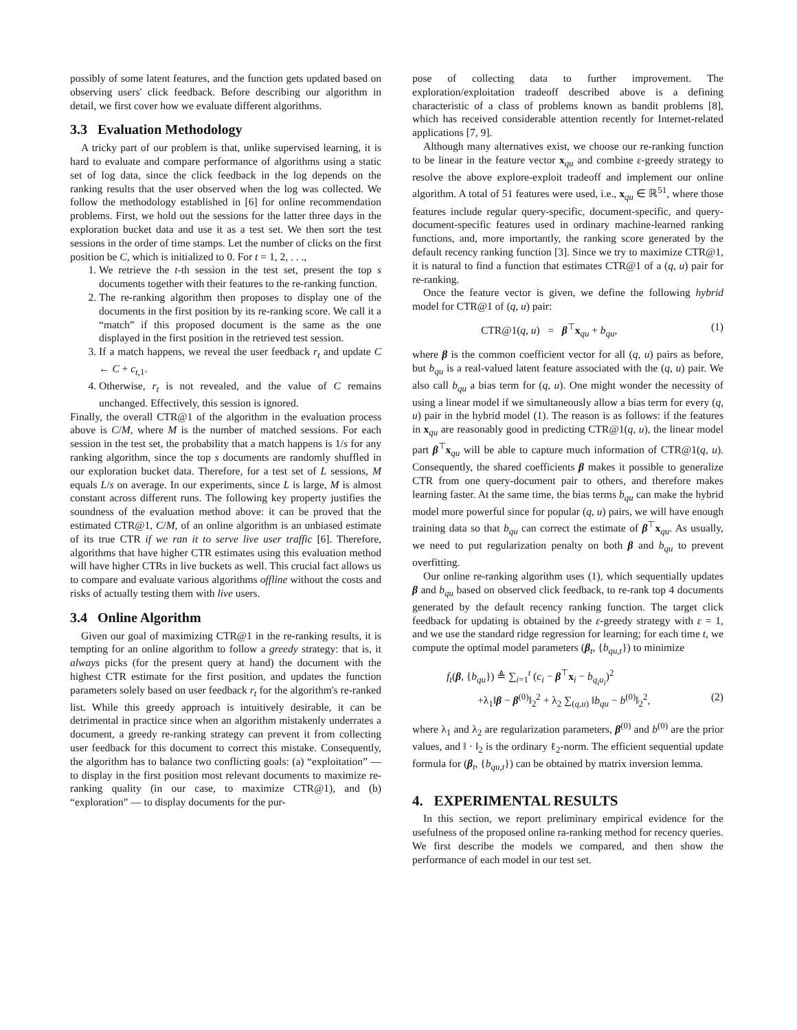possibly of some latent features, and the function gets updated based on observing users' click feedback. Before describing our algorithm in detail, we first cover how we evaluate different algorithms.
3.3 Evaluation Methodology
A tricky part of our problem is that, unlike supervised learning, it is hard to evaluate and compare performance of algorithms using a static set of log data, since the click feedback in the log depends on the ranking results that the user observed when the log was collected. We follow the methodology established in [6] for online recommendation problems. First, we hold out the sessions for the latter three days in the exploration bucket data and use it as a test set. We then sort the test sessions in the order of time stamps. Let the number of clicks on the first position be C, which is initialized to 0. For t = 1, 2, . . .,
1. We retrieve the t-th session in the test set, present the top s documents together with their features to the re-ranking function.
2. The re-ranking algorithm then proposes to display one of the documents in the first position by its re-ranking score. We call it a “match” if this proposed document is the same as the one displayed in the first position in the retrieved test session.
3. If a match happens, we reveal the user feedback r<sub>t</sub> and update C ← C + c<sub>t,1</sub>.
4. Otherwise, r<sub>t</sub> is not revealed, and the value of C remains unchanged. Effectively, this session is ignored.
Finally, the overall CTR@1 of the algorithm in the evaluation process above is C/M, where M is the number of matched sessions. For each session in the test set, the probability that a match happens is 1/s for any ranking algorithm, since the top s documents are randomly shuffled in our exploration bucket data. Therefore, for a test set of L sessions, M equals L/s on average. In our experiments, since L is large, M is almost constant across different runs. The following key property justifies the soundness of the evaluation method above: it can be proved that the estimated CTR@1, C/M, of an online algorithm is an unbiased estimate of its true CTR if we ran it to serve live user traffic [6]. Therefore, algorithms that have higher CTR estimates using this evaluation method will have higher CTRs in live buckets as well. This crucial fact allows us to compare and evaluate various algorithms offline without the costs and risks of actually testing them with live users.
3.4 Online Algorithm
Given our goal of maximizing CTR@1 in the re-ranking results, it is tempting for an online algorithm to follow a greedy strategy: that is, it always picks (for the present query at hand) the document with the highest CTR estimate for the first position, and updates the function parameters solely based on user feedback r<sub>t</sub> for the algorithm's re-ranked list. While this greedy approach is intuitively desirable, it can be detrimental in practice since when an algorithm mistakenly underrates a document, a greedy re-ranking strategy can prevent it from collecting user feedback for this document to correct this mistake. Consequently, the algorithm has to balance two conflicting goals: (a) “exploitation” — to display in the first position most relevant documents to maximize re-ranking quality (in our case, to maximize CTR@1), and (b) “exploration” — to display documents for the pur-
pose of collecting data to further improvement. The exploration/exploitation tradeoff described above is a defining characteristic of a class of problems known as bandit problems [8], which has received considerable attention recently for Internet-related applications [7, 9].
Although many alternatives exist, we choose our re-ranking function to be linear in the feature vector x<sub>qu</sub> and combine ε-greedy strategy to resolve the above explore-exploit tradeoff and implement our online algorithm. A total of 51 features were used, i.e., x<sub>qu</sub> ∈ ℝ<sup>51</sup>, where those features include regular query-specific, document-specific, and query-document-specific features used in ordinary machine-learned ranking functions, and, more importantly, the ranking score generated by the default recency ranking function [3]. Since we try to maximize CTR@1, it is natural to find a function that estimates CTR@1 of a (q, u) pair for re-ranking.
Once the feature vector is given, we define the following hybrid model for CTR@1 of (q, u) pair:
CTR@1(q, u) = β<sup>⊤</sup>x<sub>qu</sub> + b<sub>qu</sub>, (1)
where β is the common coefficient vector for all (q, u) pairs as before, but b<sub>qu</sub> is a real-valued latent feature associated with the (q, u) pair. We also call b<sub>qu</sub> a bias term for (q, u). One might wonder the necessity of using a linear model if we simultaneously allow a bias term for every (q, u) pair in the hybrid model (1). The reason is as follows: if the features in x<sub>qu</sub> are reasonably good in predicting CTR@1(q, u), the linear model part β<sup>⊤</sup>x<sub>qu</sub> will be able to capture much information of CTR@1(q, u). Consequently, the shared coefficients β makes it possible to generalize CTR from one query-document pair to others, and therefore makes learning faster. At the same time, the bias terms b<sub>qu</sub> can make the hybrid model more powerful since for popular (q, u) pairs, we will have enough training data so that b<sub>qu</sub> can correct the estimate of β<sup>⊤</sup>x<sub>qu</sub>. As usually, we need to put regularization penalty on both β and b<sub>qu</sub> to prevent overfitting.
Our online re-ranking algorithm uses (1), which sequentially updates β and b<sub>qu</sub> based on observed click feedback, to re-rank top 4 documents generated by the default recency ranking function. The target click feedback for updating is obtained by the ε-greedy strategy with ε = 1, and we use the standard ridge regression for learning; for each time t, we compute the optimal model parameters (β<sub>t</sub>, {b<sub>qu,t</sub>}) to minimize
f<sub>t</sub>(β, {b<sub>qu</sub>}) ≜ ∑<sub>i=1</sub><sup>t</sup> (c<sub>i</sub> − β<sup>⊤</sup>x<sub>i</sub> − b<sub>q<sub>i</sub>u<sub>i</sub></sub>)<sup>2</sup>
+λ<sub>1</sub>‖β − β<sup>(0)</sup>‖<sub>2</sub><sup>2</sup> + λ<sub>2</sub> ∑<sub>(q,u)</sub> ‖b<sub>qu</sub> − b<sup>(0)</sup>‖<sub>2</sub><sup>2</sup>, (2)
where λ<sub>1</sub> and λ<sub>2</sub> are regularization parameters, β<sup>(0)</sup> and b<sup>(0)</sup> are the prior values, and ‖ · ‖<sub>2</sub> is the ordinary ℓ<sub>2</sub>-norm. The efficient sequential update formula for (β<sub>t</sub>, {b<sub>qu,t</sub>}) can be obtained by matrix inversion lemma.
4. EXPERIMENTAL RESULTS
In this section, we report preliminary empirical evidence for the usefulness of the proposed online ra-ranking method for recency queries. We first describe the models we compared, and then show the performance of each model in our test set.